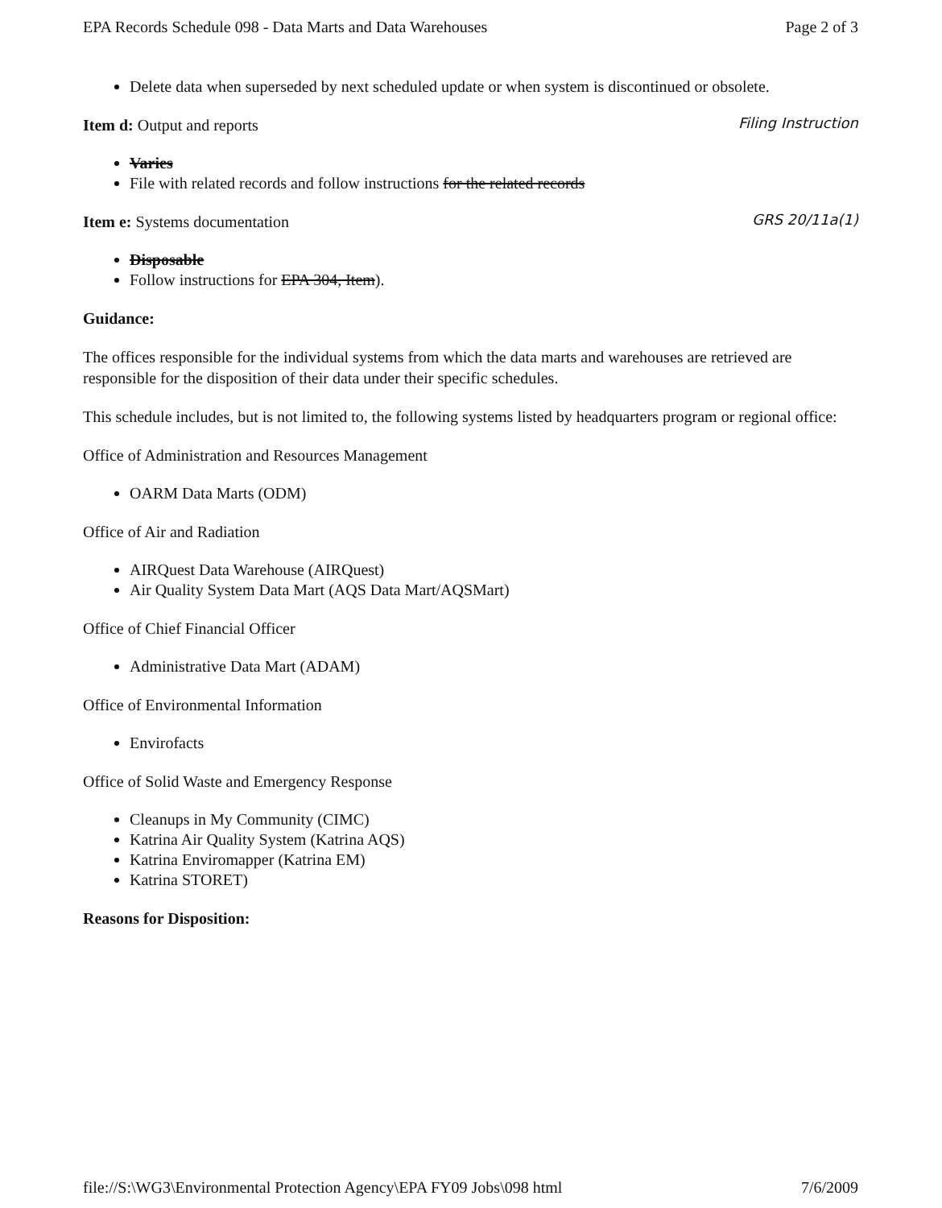EPA Records Schedule 098 - Data Marts and Data Warehouses Page 2 of 3
Delete data when superseded by next scheduled update or when system is discontinued or obsolete.
Item d: Output and reports
Filing Instruction
Varies
File with related records and follow instructions for the related records
Item e: Systems documentation
GRS 20/11a(1)
Disposable
Follow instructions for EPA 304, Item).
Guidance:
The offices responsible for the individual systems from which the data marts and warehouses are retrieved are responsible for the disposition of their data under their specific schedules.
This schedule includes, but is not limited to, the following systems listed by headquarters program or regional office:
Office of Administration and Resources Management
OARM Data Marts (ODM)
Office of Air and Radiation
AIRQuest Data Warehouse (AIRQuest)
Air Quality System Data Mart (AQS Data Mart/AQSMart)
Office of Chief Financial Officer
Administrative Data Mart (ADAM)
Office of Environmental Information
Envirofacts
Office of Solid Waste and Emergency Response
Cleanups in My Community (CIMC)
Katrina Air Quality System (Katrina AQS)
Katrina Enviromapper (Katrina EM)
Katrina STORET)
Reasons for Disposition:
file://S:\WG3\Environmental Protection Agency\EPA FY09 Jobs\098 html 7/6/2009